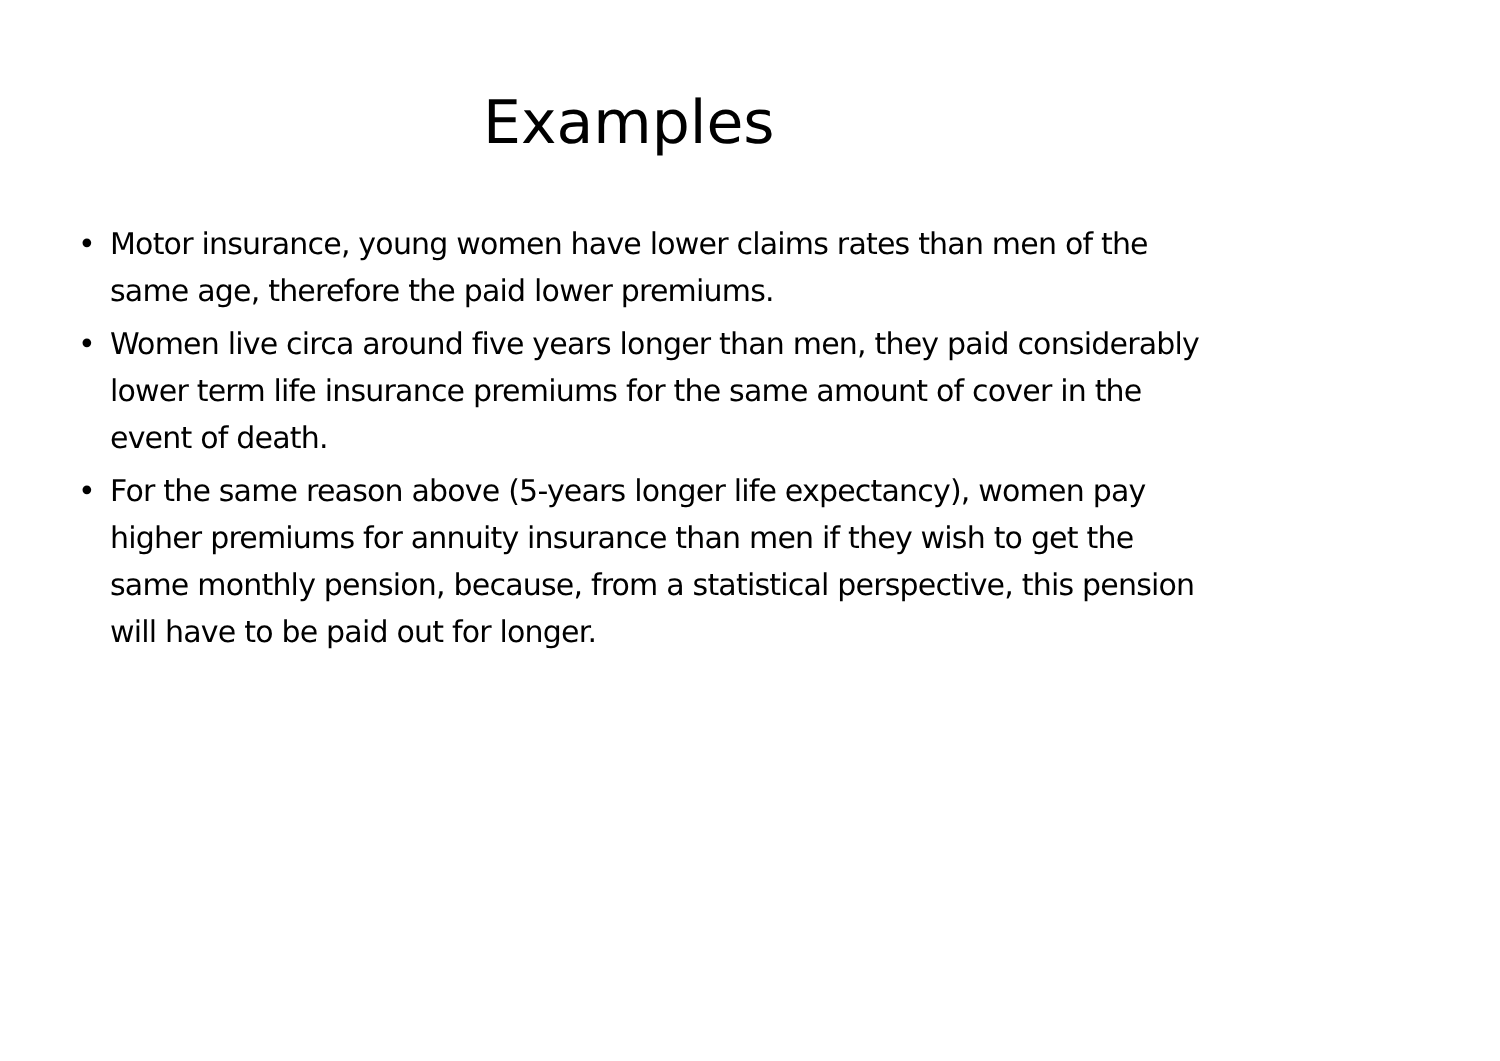Examples
• Motor insurance, young women have lower claims rates than men of the same age, therefore the paid lower premiums.
• Women live circa around five years longer than men, they paid considerably lower term life insurance premiums for the same amount of cover in the event of death.
• For the same reason above (5-years longer life expectancy), women pay higher premiums for annuity insurance than men if they wish to get the same monthly pension, because, from a statistical perspective, this pension will have to be paid out for longer.